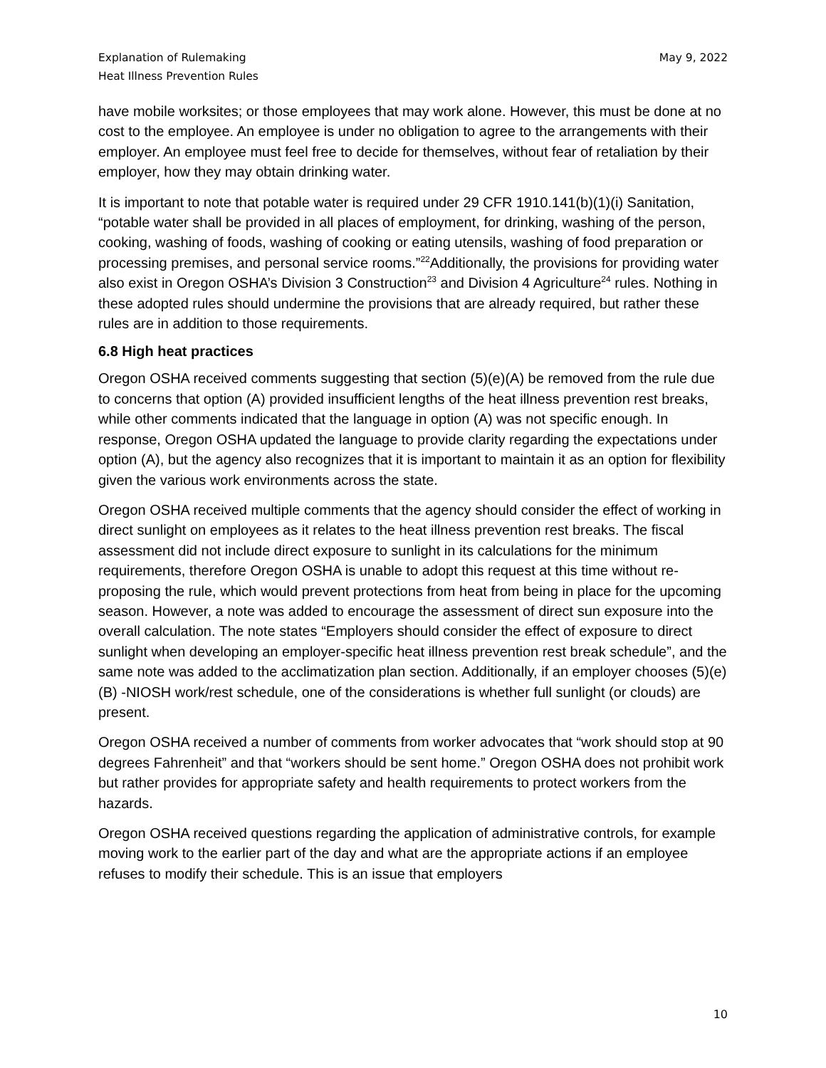Explanation of Rulemaking
Heat Illness Prevention Rules
May 9, 2022
have mobile worksites; or those employees that may work alone. However, this must be done at no cost to the employee. An employee is under no obligation to agree to the arrangements with their employer. An employee must feel free to decide for themselves, without fear of retaliation by their employer, how they may obtain drinking water.
It is important to note that potable water is required under 29 CFR 1910.141(b)(1)(i) Sanitation, “potable water shall be provided in all places of employment, for drinking, washing of the person, cooking, washing of foods, washing of cooking or eating utensils, washing of food preparation or processing premises, and personal service rooms.”<sup>22</sup>Additionally, the provisions for providing water also exist in Oregon OSHA’s Division 3 Construction<sup>23</sup> and Division 4 Agriculture<sup>24</sup> rules. Nothing in these adopted rules should undermine the provisions that are already required, but rather these rules are in addition to those requirements.
6.8 High heat practices
Oregon OSHA received comments suggesting that section (5)(e)(A) be removed from the rule due to concerns that option (A) provided insufficient lengths of the heat illness prevention rest breaks, while other comments indicated that the language in option (A) was not specific enough. In response, Oregon OSHA updated the language to provide clarity regarding the expectations under option (A), but the agency also recognizes that it is important to maintain it as an option for flexibility given the various work environments across the state.
Oregon OSHA received multiple comments that the agency should consider the effect of working in direct sunlight on employees as it relates to the heat illness prevention rest breaks. The fiscal assessment did not include direct exposure to sunlight in its calculations for the minimum requirements, therefore Oregon OSHA is unable to adopt this request at this time without re-proposing the rule, which would prevent protections from heat from being in place for the upcoming season. However, a note was added to encourage the assessment of direct sun exposure into the overall calculation. The note states “Employers should consider the effect of exposure to direct sunlight when developing an employer-specific heat illness prevention rest break schedule”, and the same note was added to the acclimatization plan section. Additionally, if an employer chooses (5)(e)(B) -NIOSH work/rest schedule, one of the considerations is whether full sunlight (or clouds) are present.
Oregon OSHA received a number of comments from worker advocates that “work should stop at 90 degrees Fahrenheit” and that “workers should be sent home.” Oregon OSHA does not prohibit work but rather provides for appropriate safety and health requirements to protect workers from the hazards.
Oregon OSHA received questions regarding the application of administrative controls, for example moving work to the earlier part of the day and what are the appropriate actions if an employee refuses to modify their schedule. This is an issue that employers
10